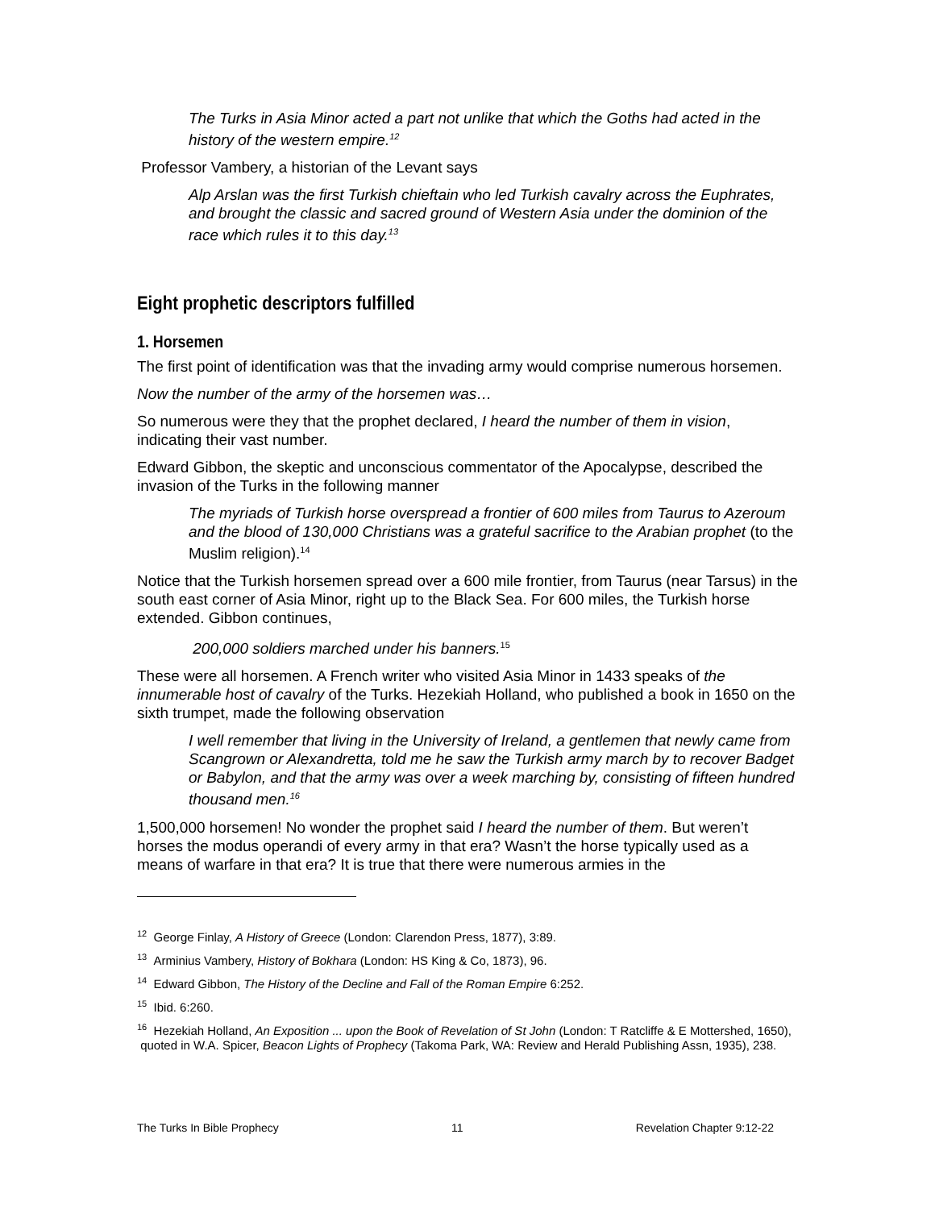The Turks in Asia Minor acted a part not unlike that which the Goths had acted in the history of the western empire.<sup>12</sup>
Professor Vambery, a historian of the Levant says
Alp Arslan was the first Turkish chieftain who led Turkish cavalry across the Euphrates, and brought the classic and sacred ground of Western Asia under the dominion of the race which rules it to this day.<sup>13</sup>
Eight prophetic descriptors fulfilled
1. Horsemen
The first point of identification was that the invading army would comprise numerous horsemen.
Now the number of the army of the horsemen was…
So numerous were they that the prophet declared, I heard the number of them in vision, indicating their vast number.
Edward Gibbon, the skeptic and unconscious commentator of the Apocalypse, described the invasion of the Turks in the following manner
The myriads of Turkish horse overspread a frontier of 600 miles from Taurus to Azeroum and the blood of 130,000 Christians was a grateful sacrifice to the Arabian prophet (to the Muslim religion).<sup>14</sup>
Notice that the Turkish horsemen spread over a 600 mile frontier, from Taurus (near Tarsus) in the south east corner of Asia Minor, right up to the Black Sea. For 600 miles, the Turkish horse extended. Gibbon continues,
200,000 soldiers marched under his banners.<sup>15</sup>
These were all horsemen. A French writer who visited Asia Minor in 1433 speaks of the innumerable host of cavalry of the Turks. Hezekiah Holland, who published a book in 1650 on the sixth trumpet, made the following observation
I well remember that living in the University of Ireland, a gentlemen that newly came from Scangrown or Alexandretta, told me he saw the Turkish army march by to recover Badget or Babylon, and that the army was over a week marching by, consisting of fifteen hundred thousand men.<sup>16</sup>
1,500,000 horsemen! No wonder the prophet said I heard the number of them. But weren’t horses the modus operandi of every army in that era? Wasn’t the horse typically used as a means of warfare in that era? It is true that there were numerous armies in the
<sup>12</sup> George Finlay, A History of Greece (London: Clarendon Press, 1877), 3:89.
<sup>13</sup> Arminius Vambery, History of Bokhara (London: HS King & Co, 1873), 96.
<sup>14</sup> Edward Gibbon, The History of the Decline and Fall of the Roman Empire 6:252.
<sup>15</sup> Ibid. 6:260.
<sup>16</sup> Hezekiah Holland, An Exposition ... upon the Book of Revelation of St John (London: T Ratcliffe & E Mottershed, 1650), quoted in W.A. Spicer, Beacon Lights of Prophecy (Takoma Park, WA: Review and Herald Publishing Assn, 1935), 238.
The Turks In Bible Prophecy 11 Revelation Chapter 9:12-22